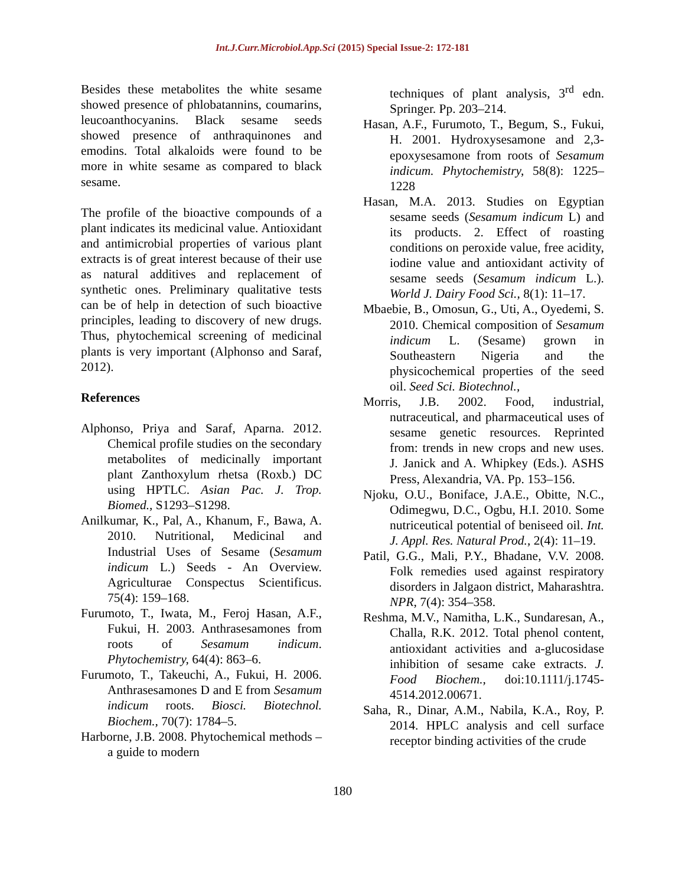Int.J.Curr.Microbiol.App.Sci (2015) Special Issue-2: 172-181
Besides these metabolites the white sesame showed presence of phlobatannins, coumarins, leucoanthocyanins. Black sesame seeds showed presence of anthraquinones and emodins. Total alkaloids were found to be more in white sesame as compared to black sesame.
The profile of the bioactive compounds of a plant indicates its medicinal value. Antioxidant and antimicrobial properties of various plant extracts is of great interest because of their use as natural additives and replacement of synthetic ones. Preliminary qualitative tests can be of help in detection of such bioactive principles, leading to discovery of new drugs. Thus, phytochemical screening of medicinal plants is very important (Alphonso and Saraf, 2012).
References
Alphonso, Priya and Saraf, Aparna. 2012. Chemical profile studies on the secondary metabolites of medicinally important plant Zanthoxylum rhetsa (Roxb.) DC using HPTLC. Asian Pac. J. Trop. Biomed., S1293–S1298.
Anilkumar, K., Pal, A., Khanum, F., Bawa, A. 2010. Nutritional, Medicinal and Industrial Uses of Sesame (Sesamum indicum L.) Seeds - An Overview. Agriculturae Conspectus Scientificus. 75(4): 159–168.
Furumoto, T., Iwata, M., Feroj Hasan, A.F., Fukui, H. 2003. Anthrasesamones from roots of Sesamum indicum. Phytochemistry, 64(4): 863–6.
Furumoto, T., Takeuchi, A., Fukui, H. 2006. Anthrasesamones D and E from Sesamum indicum roots. Biosci. Biotechnol. Biochem., 70(7): 1784–5.
Harborne, J.B. 2008. Phytochemical methods – a guide to modern
techniques of plant analysis, 3<sup>rd</sup> edn. Springer. Pp. 203–214.
Hasan, A.F., Furumoto, T., Begum, S., Fukui, H. 2001. Hydroxysesamone and 2,3-epoxysesamone from roots of Sesamum indicum. Phytochemistry, 58(8): 1225–1228
Hasan, M.A. 2013. Studies on Egyptian sesame seeds (Sesamum indicum L) and its products. 2. Effect of roasting conditions on peroxide value, free acidity, iodine value and antioxidant activity of sesame seeds (Sesamum indicum L.). World J. Dairy Food Sci., 8(1): 11–17.
Mbaebie, B., Omosun, G., Uti, A., Oyedemi, S. 2010. Chemical composition of Sesamum indicum L. (Sesame) grown in Southeastern Nigeria and the physicochemical properties of the seed oil. Seed Sci. Biotechnol.,
Morris, J.B. 2002. Food, industrial, nutraceutical, and pharmaceutical uses of sesame genetic resources. Reprinted from: trends in new crops and new uses. J. Janick and A. Whipkey (Eds.). ASHS Press, Alexandria, VA. Pp. 153–156.
Njoku, O.U., Boniface, J.A.E., Obitte, N.C., Odimegwu, D.C., Ogbu, H.I. 2010. Some nutriceutical potential of beniseed oil. Int. J. Appl. Res. Natural Prod., 2(4): 11–19.
Patil, G.G., Mali, P.Y., Bhadane, V.V. 2008. Folk remedies used against respiratory disorders in Jalgaon district, Maharashtra. NPR, 7(4): 354–358.
Reshma, M.V., Namitha, L.K., Sundaresan, A., Challa, R.K. 2012. Total phenol content, antioxidant activities and a-glucosidase inhibition of sesame cake extracts. J. Food Biochem., doi:10.1111/j.1745-4514.2012.00671.
Saha, R., Dinar, A.M., Nabila, K.A., Roy, P. 2014. HPLC analysis and cell surface receptor binding activities of the crude
180